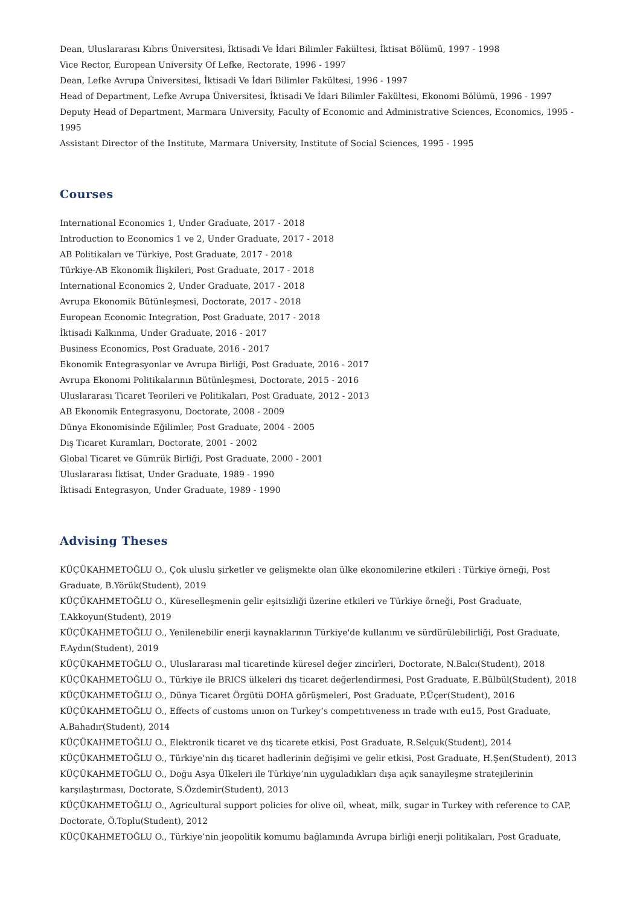Dean, Uluslararası Kıbrıs Üniversitesi, İktisadi Ve İdari Bilimler Fakültesi, İktisat Bölümü, 1997 - 1998
Vice Rector, European University Of Lefke, Rectorate, 1996 - 1997
Dean, Lefke Avrupa Üniversitesi, İktisadi Ve İdari Bilimler Fakültesi, 1996 - 1997
Head of Department, Lefke Avrupa Üniversitesi, İktisadi Ve İdari Bilimler Fakültesi, Ekonomi Bölümü, 1996 - 1997
Deputy Head of Department, Marmara University, Faculty of Economic and Administrative Sciences, Economics, 1995 - 1995
Assistant Director of the Institute, Marmara University, Institute of Social Sciences, 1995 - 1995
Courses
International Economics 1, Under Graduate, 2017 - 2018
Introduction to Economics 1 ve 2, Under Graduate, 2017 - 2018
AB Politikaları ve Türkiye, Post Graduate, 2017 - 2018
Türkiye-AB Ekonomik İlişkileri, Post Graduate, 2017 - 2018
International Economics 2, Under Graduate, 2017 - 2018
Avrupa Ekonomik Bütünleşmesi, Doctorate, 2017 - 2018
European Economic Integration, Post Graduate, 2017 - 2018
İktisadi Kalkınma, Under Graduate, 2016 - 2017
Business Economics, Post Graduate, 2016 - 2017
Ekonomik Entegrasyonlar ve Avrupa Birliği, Post Graduate, 2016 - 2017
Avrupa Ekonomi Politikalarının Bütünleşmesi, Doctorate, 2015 - 2016
Uluslararası Ticaret Teorileri ve Politikaları, Post Graduate, 2012 - 2013
AB Ekonomik Entegrasyonu, Doctorate, 2008 - 2009
Dünya Ekonomisinde Eğilimler, Post Graduate, 2004 - 2005
Dış Ticaret Kuramları, Doctorate, 2001 - 2002
Global Ticaret ve Gümrük Birliği, Post Graduate, 2000 - 2001
Uluslararası İktisat, Under Graduate, 1989 - 1990
İktisadi Entegrasyon, Under Graduate, 1989 - 1990
Advising Theses
KÜÇÜKAHMETOĞLU O., Çok uluslu şirketler ve gelişmekte olan ülke ekonomilerine etkileri : Türkiye örneği, Post Graduate, B.Yörük(Student), 2019
KÜÇÜKAHMETOĞLU O., Küreselleşmenin gelir eşitsizliği üzerine etkileri ve Türkiye örneği, Post Graduate, T.Akkoyun(Student), 2019
KÜÇÜKAHMETOĞLU O., Yenilenebilir enerji kaynaklarının Türkiye'de kullanımı ve sürdürülebilirliği, Post Graduate, F.Aydın(Student), 2019
KÜÇÜKAHMETOĞLU O., Uluslararası mal ticaretinde küresel değer zincirleri, Doctorate, N.Balcı(Student), 2018
KÜÇÜKAHMETOĞLU O., Türkiye ile BRICS ülkeleri dış ticaret değerlendirmesi, Post Graduate, E.Bülbül(Student), 2018
KÜÇÜKAHMETOĞLU O., Dünya Ticaret Örgütü DOHA görüşmeleri, Post Graduate, P.Üçer(Student), 2016
KÜÇÜKAHMETOĞLU O., Effects of customs unıon on Turkey’s competıtıveness ın trade wıth eu15, Post Graduate, A.Bahadır(Student), 2014
KÜÇÜKAHMETOĞLU O., Elektronik ticaret ve dış ticarete etkisi, Post Graduate, R.Selçuk(Student), 2014
KÜÇÜKAHMETOĞLU O., Türkiye’nin dış ticaret hadlerinin değişimi ve gelir etkisi, Post Graduate, H.Şen(Student), 2013
KÜÇÜKAHMETOĞLU O., Doğu Asya Ülkeleri ile Türkiye’nin uyguladıkları dışa açık sanayileşme stratejilerinin karşılaştırması, Doctorate, S.Özdemir(Student), 2013
KÜÇÜKAHMETOĞLU O., Agricultural support policies for olive oil, wheat, milk, sugar in Turkey with reference to CAP, Doctorate, Ö.Toplu(Student), 2012
KÜÇÜKAHMETOĞLU O., Türkiye’nin jeopolitik komumu bağlamında Avrupa birliği enerji politikaları, Post Graduate,